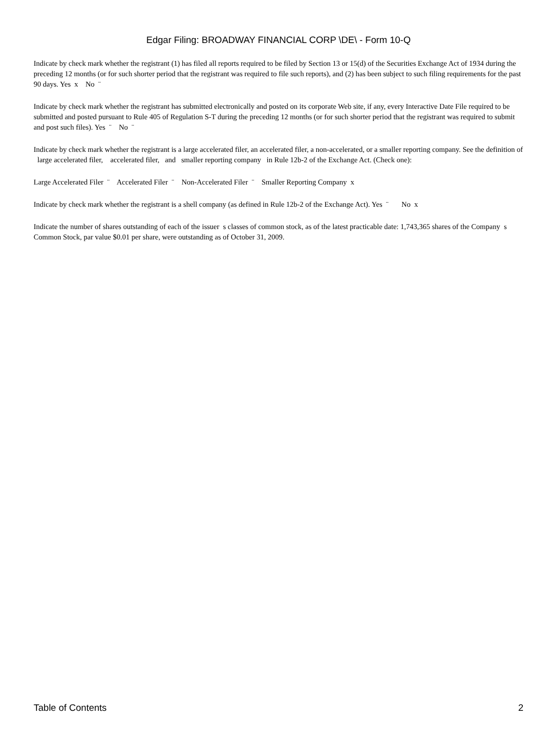Edgar Filing: BROADWAY FINANCIAL CORP \DE\ - Form 10-Q
Indicate by check mark whether the registrant (1) has filed all reports required to be filed by Section 13 or 15(d) of the Securities Exchange Act of 1934 during the preceding 12 months (or for such shorter period that the registrant was required to file such reports), and (2) has been subject to such filing requirements for the past 90 days. Yes x No ¨
Indicate by check mark whether the registrant has submitted electronically and posted on its corporate Web site, if any, every Interactive Date File required to be submitted and posted pursuant to Rule 405 of Regulation S-T during the preceding 12 months (or for such shorter period that the registrant was required to submit and post such files). Yes ¨ No ¨
Indicate by check mark whether the registrant is a large accelerated filer, an accelerated filer, a non-accelerated, or a smaller reporting company. See the definition of large accelerated filer, accelerated filer, and smaller reporting company in Rule 12b-2 of the Exchange Act. (Check one):
Large Accelerated Filer ¨ Accelerated Filer ¨ Non-Accelerated Filer ¨ Smaller Reporting Company x
Indicate by check mark whether the registrant is a shell company (as defined in Rule 12b-2 of the Exchange Act). Yes ¨ No x
Indicate the number of shares outstanding of each of the issuer s classes of common stock, as of the latest practicable date: 1,743,365 shares of the Company s Common Stock, par value $0.01 per share, were outstanding as of October 31, 2009.
Table of Contents 2